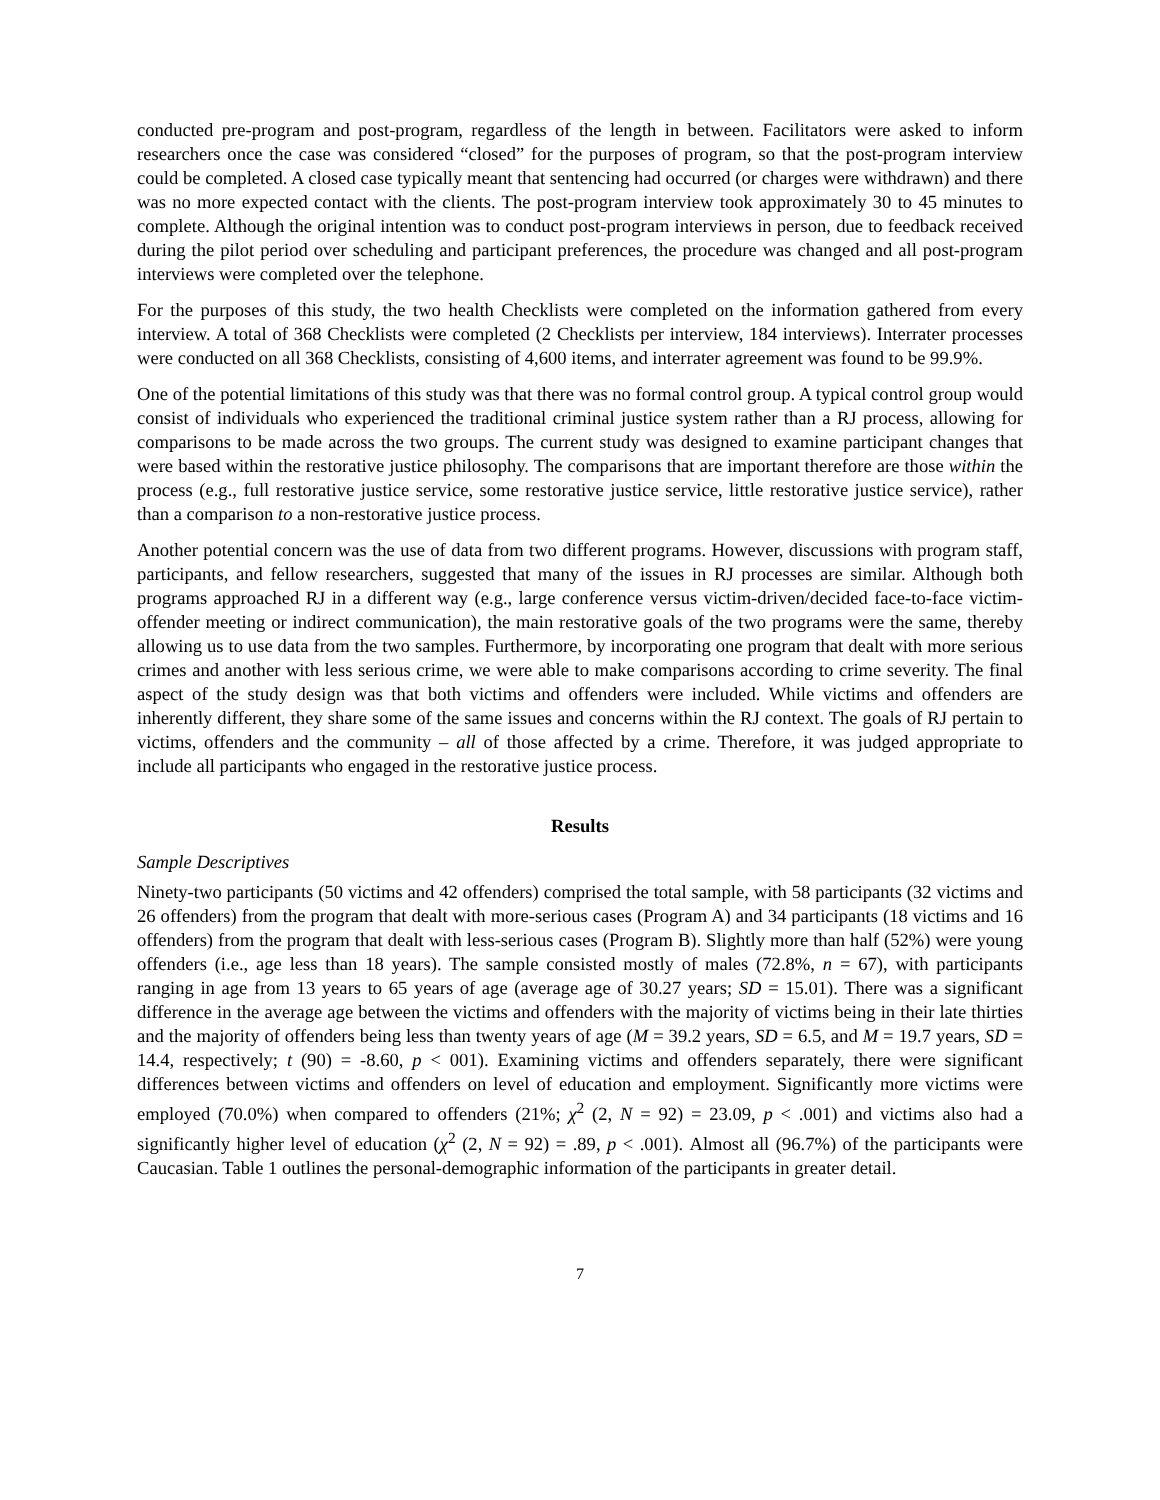conducted pre-program and post-program, regardless of the length in between. Facilitators were asked to inform researchers once the case was considered “closed” for the purposes of program, so that the post-program interview could be completed. A closed case typically meant that sentencing had occurred (or charges were withdrawn) and there was no more expected contact with the clients. The post-program interview took approximately 30 to 45 minutes to complete. Although the original intention was to conduct post-program interviews in person, due to feedback received during the pilot period over scheduling and participant preferences, the procedure was changed and all post-program interviews were completed over the telephone.
For the purposes of this study, the two health Checklists were completed on the information gathered from every interview. A total of 368 Checklists were completed (2 Checklists per interview, 184 interviews). Interrater processes were conducted on all 368 Checklists, consisting of 4,600 items, and interrater agreement was found to be 99.9%.
One of the potential limitations of this study was that there was no formal control group. A typical control group would consist of individuals who experienced the traditional criminal justice system rather than a RJ process, allowing for comparisons to be made across the two groups. The current study was designed to examine participant changes that were based within the restorative justice philosophy. The comparisons that are important therefore are those within the process (e.g., full restorative justice service, some restorative justice service, little restorative justice service), rather than a comparison to a non-restorative justice process.
Another potential concern was the use of data from two different programs. However, discussions with program staff, participants, and fellow researchers, suggested that many of the issues in RJ processes are similar. Although both programs approached RJ in a different way (e.g., large conference versus victim-driven/decided face-to-face victim-offender meeting or indirect communication), the main restorative goals of the two programs were the same, thereby allowing us to use data from the two samples. Furthermore, by incorporating one program that dealt with more serious crimes and another with less serious crime, we were able to make comparisons according to crime severity. The final aspect of the study design was that both victims and offenders were included. While victims and offenders are inherently different, they share some of the same issues and concerns within the RJ context. The goals of RJ pertain to victims, offenders and the community – all of those affected by a crime. Therefore, it was judged appropriate to include all participants who engaged in the restorative justice process.
Results
Sample Descriptives
Ninety-two participants (50 victims and 42 offenders) comprised the total sample, with 58 participants (32 victims and 26 offenders) from the program that dealt with more-serious cases (Program A) and 34 participants (18 victims and 16 offenders) from the program that dealt with less-serious cases (Program B). Slightly more than half (52%) were young offenders (i.e., age less than 18 years). The sample consisted mostly of males (72.8%, n = 67), with participants ranging in age from 13 years to 65 years of age (average age of 30.27 years; SD = 15.01). There was a significant difference in the average age between the victims and offenders with the majority of victims being in their late thirties and the majority of offenders being less than twenty years of age (M = 39.2 years, SD = 6.5, and M = 19.7 years, SD = 14.4, respectively; t (90) = -8.60, p < 001). Examining victims and offenders separately, there were significant differences between victims and offenders on level of education and employment. Significantly more victims were employed (70.0%) when compared to offenders (21%; χ<sup>2</sup> (2, N = 92) = 23.09, p < .001) and victims also had a significantly higher level of education (χ<sup>2</sup> (2, N = 92) = .89, p < .001). Almost all (96.7%) of the participants were Caucasian. Table 1 outlines the personal-demographic information of the participants in greater detail.
7